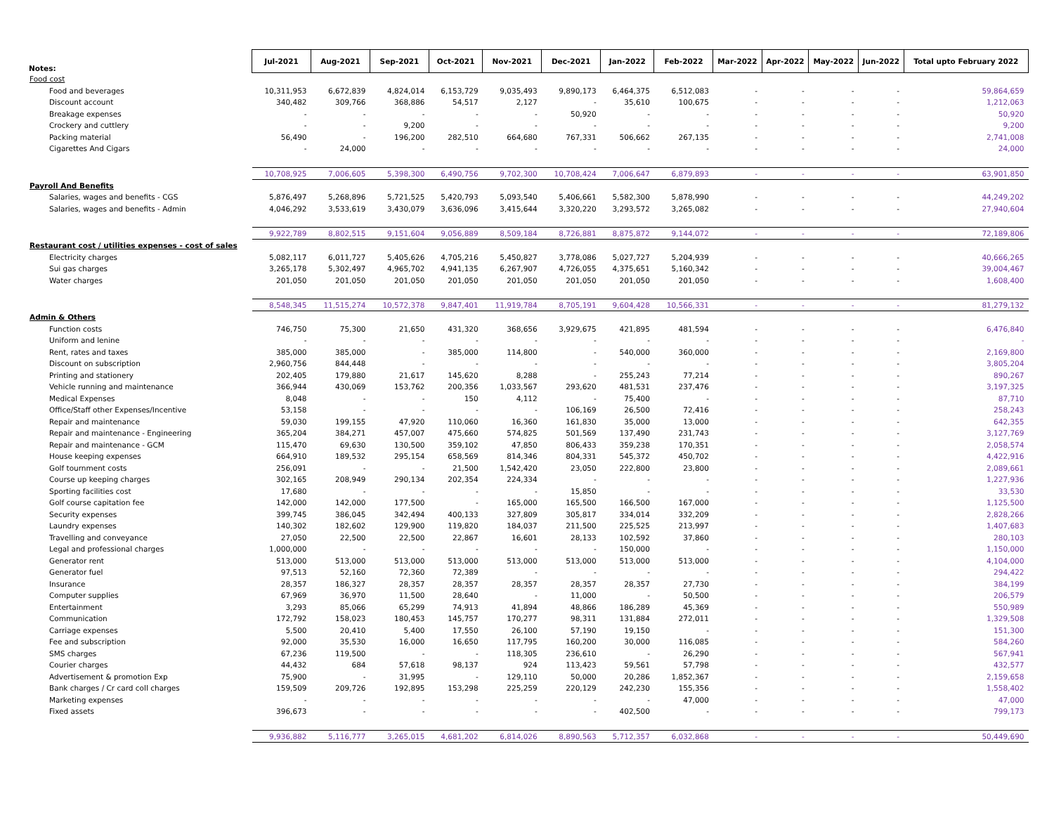| Notes: | Jul-2021 | Aug-2021 | Sep-2021 | Oct-2021 | Nov-2021 | Dec-2021 | Jan-2022 | Feb-2022 | Mar-2022 | Apr-2022 | May-2022 | Jun-2022 | Total upto February 2022 |
| --- | --- | --- | --- | --- | --- | --- | --- | --- | --- | --- | --- | --- | --- |
| Food cost | | | | | | | | | | | | | |
| Food and beverages | 10,311,953 | 6,672,839 | 4,824,014 | 6,153,729 | 9,035,493 | 9,890,173 | 6,464,375 | 6,512,083 | - | - | - | - | 59,864,659 |
| Discount account | 340,482 | 309,766 | 368,886 | 54,517 | 2,127 | - | 35,610 | 100,675 | - | - | - | - | 1,212,063 |
| Breakage expenses | - | - | - | - | - | 50,920 | - | - | - | - | - | - | 50,920 |
| Crockery and cuttlery | - | - | 9,200 | - | - | - | - | - | - | - | - | - | 9,200 |
| Packing material | 56,490 | - | 196,200 | 282,510 | 664,680 | 767,331 | 506,662 | 267,135 | - | - | - | - | 2,741,008 |
| Cigarettes And Cigars | - | 24,000 | - | - | - | - | - | - | - | - | - | - | 24,000 |
| | 10,708,925 | 7,006,605 | 5,398,300 | 6,490,756 | 9,702,300 | 10,708,424 | 7,006,647 | 6,879,893 | - | - | - | - | 63,901,850 |
| Payroll And Benefits | | | | | | | | | | | | | |
| Salaries, wages and benefits - CGS | 5,876,497 | 5,268,896 | 5,721,525 | 5,420,793 | 5,093,540 | 5,406,661 | 5,582,300 | 5,878,990 | - | - | - | - | 44,249,202 |
| Salaries, wages and benefits - Admin | 4,046,292 | 3,533,619 | 3,430,079 | 3,636,096 | 3,415,644 | 3,320,220 | 3,293,572 | 3,265,082 | - | - | - | - | 27,940,604 |
| | 9,922,789 | 8,802,515 | 9,151,604 | 9,056,889 | 8,509,184 | 8,726,881 | 8,875,872 | 9,144,072 | - | - | - | - | 72,189,806 |
| Restaurant cost / utilities expenses - cost of sales | | | | | | | | | | | | | |
| Electricity charges | 5,082,117 | 6,011,727 | 5,405,626 | 4,705,216 | 5,450,827 | 3,778,086 | 5,027,727 | 5,204,939 | - | - | - | - | 40,666,265 |
| Sui gas charges | 3,265,178 | 5,302,497 | 4,965,702 | 4,941,135 | 6,267,907 | 4,726,055 | 4,375,651 | 5,160,342 | - | - | - | - | 39,004,467 |
| Water charges | 201,050 | 201,050 | 201,050 | 201,050 | 201,050 | 201,050 | 201,050 | 201,050 | - | - | - | - | 1,608,400 |
| | 8,548,345 | 11,515,274 | 10,572,378 | 9,847,401 | 11,919,784 | 8,705,191 | 9,604,428 | 10,566,331 | - | - | - | - | 81,279,132 |
| Admin & Others | | | | | | | | | | | | | |
| Function costs | 746,750 | 75,300 | 21,650 | 431,320 | 368,656 | 3,929,675 | 421,895 | 481,594 | - | - | - | - | 6,476,840 |
| Uniform and lenine | - | - | - | - | - | - | - | - | - | - | - | - | - |
| Rent, rates and taxes | 385,000 | 385,000 | - | 385,000 | 114,800 | - | 540,000 | 360,000 | - | - | - | - | 2,169,800 |
| Discount on subscription | 2,960,756 | 844,448 | - | - | - | - | - | - | - | - | - | - | 3,805,204 |
| Printing and stationery | 202,405 | 179,880 | 21,617 | 145,620 | 8,288 | - | 255,243 | 77,214 | - | - | - | - | 890,267 |
| Vehicle running and maintenance | 366,944 | 430,069 | 153,762 | 200,356 | 1,033,567 | 293,620 | 481,531 | 237,476 | - | - | - | - | 3,197,325 |
| Medical Expenses | 8,048 | - | - | 150 | 4,112 | - | 75,400 | - | - | - | - | - | 87,710 |
| Office/Staff other Expenses/Incentive | 53,158 | - | - | - | - | 106,169 | 26,500 | 72,416 | - | - | - | - | 258,243 |
| Repair and maintenance | 59,030 | 199,155 | 47,920 | 110,060 | 16,360 | 161,830 | 35,000 | 13,000 | - | - | - | - | 642,355 |
| Repair and maintenance - Engineering | 365,204 | 384,271 | 457,007 | 475,660 | 574,825 | 501,569 | 137,490 | 231,743 | - | - | - | - | 3,127,769 |
| Repair and maintenance - GCM | 115,470 | 69,630 | 130,500 | 359,102 | 47,850 | 806,433 | 359,238 | 170,351 | - | - | - | - | 2,058,574 |
| House keeping expenses | 664,910 | 189,532 | 295,154 | 658,569 | 814,346 | 804,331 | 545,372 | 450,702 | - | - | - | - | 4,422,916 |
| Golf tournment costs | 256,091 | - | - | 21,500 | 1,542,420 | 23,050 | 222,800 | 23,800 | - | - | - | - | 2,089,661 |
| Course up keeping charges | 302,165 | 208,949 | 290,134 | 202,354 | 224,334 | - | - | - | - | - | - | - | 1,227,936 |
| Sporting facilities cost | 17,680 | - | - | - | - | 15,850 | - | - | - | - | - | - | 33,530 |
| Golf course capitation fee | 142,000 | 142,000 | 177,500 | - | 165,000 | 165,500 | 166,500 | 167,000 | - | - | - | - | 1,125,500 |
| Security expenses | 399,745 | 386,045 | 342,494 | 400,133 | 327,809 | 305,817 | 334,014 | 332,209 | - | - | - | - | 2,828,266 |
| Laundry expenses | 140,302 | 182,602 | 129,900 | 119,820 | 184,037 | 211,500 | 225,525 | 213,997 | - | - | - | - | 1,407,683 |
| Travelling and conveyance | 27,050 | 22,500 | 22,500 | 22,867 | 16,601 | 28,133 | 102,592 | 37,860 | - | - | - | - | 280,103 |
| Legal and professional charges | 1,000,000 | - | - | - | - | - | 150,000 | - | - | - | - | - | 1,150,000 |
| Generator rent | 513,000 | 513,000 | 513,000 | 513,000 | 513,000 | 513,000 | 513,000 | 513,000 | - | - | - | - | 4,104,000 |
| Generator fuel | 97,513 | 52,160 | 72,360 | 72,389 | - | - | - | - | - | - | - | - | 294,422 |
| Insurance | 28,357 | 186,327 | 28,357 | 28,357 | 28,357 | 28,357 | 28,357 | 27,730 | - | - | - | - | 384,199 |
| Computer supplies | 67,969 | 36,970 | 11,500 | 28,640 | - | 11,000 | - | 50,500 | - | - | - | - | 206,579 |
| Entertainment | 3,293 | 85,066 | 65,299 | 74,913 | 41,894 | 48,866 | 186,289 | 45,369 | - | - | - | - | 550,989 |
| Communication | 172,792 | 158,023 | 180,453 | 145,757 | 170,277 | 98,311 | 131,884 | 272,011 | - | - | - | - | 1,329,508 |
| Carriage expenses | 5,500 | 20,410 | 5,400 | 17,550 | 26,100 | 57,190 | 19,150 | - | - | - | - | - | 151,300 |
| Fee and subscription | 92,000 | 35,530 | 16,000 | 16,650 | 117,795 | 160,200 | 30,000 | 116,085 | - | - | - | - | 584,260 |
| SMS charges | 67,236 | 119,500 | - | - | 118,305 | 236,610 | - | 26,290 | - | - | - | - | 567,941 |
| Courier charges | 44,432 | 684 | 57,618 | 98,137 | 924 | 113,423 | 59,561 | 57,798 | - | - | - | - | 432,577 |
| Advertisement & promotion Exp | 75,900 | - | 31,995 | - | 129,110 | 50,000 | 20,286 | 1,852,367 | - | - | - | - | 2,159,658 |
| Bank charges / Cr card coll charges | 159,509 | 209,726 | 192,895 | 153,298 | 225,259 | 220,129 | 242,230 | 155,356 | - | - | - | - | 1,558,402 |
| Marketing expenses | - | - | - | - | - | - | - | 47,000 | - | - | - | - | 47,000 |
| Fixed assets | 396,673 | - | - | - | - | - | 402,500 | - | - | - | - | - | 799,173 |
| | 9,936,882 | 5,116,777 | 3,265,015 | 4,681,202 | 6,814,026 | 8,890,563 | 5,712,357 | 6,032,868 | - | - | - | - | 50,449,690 |